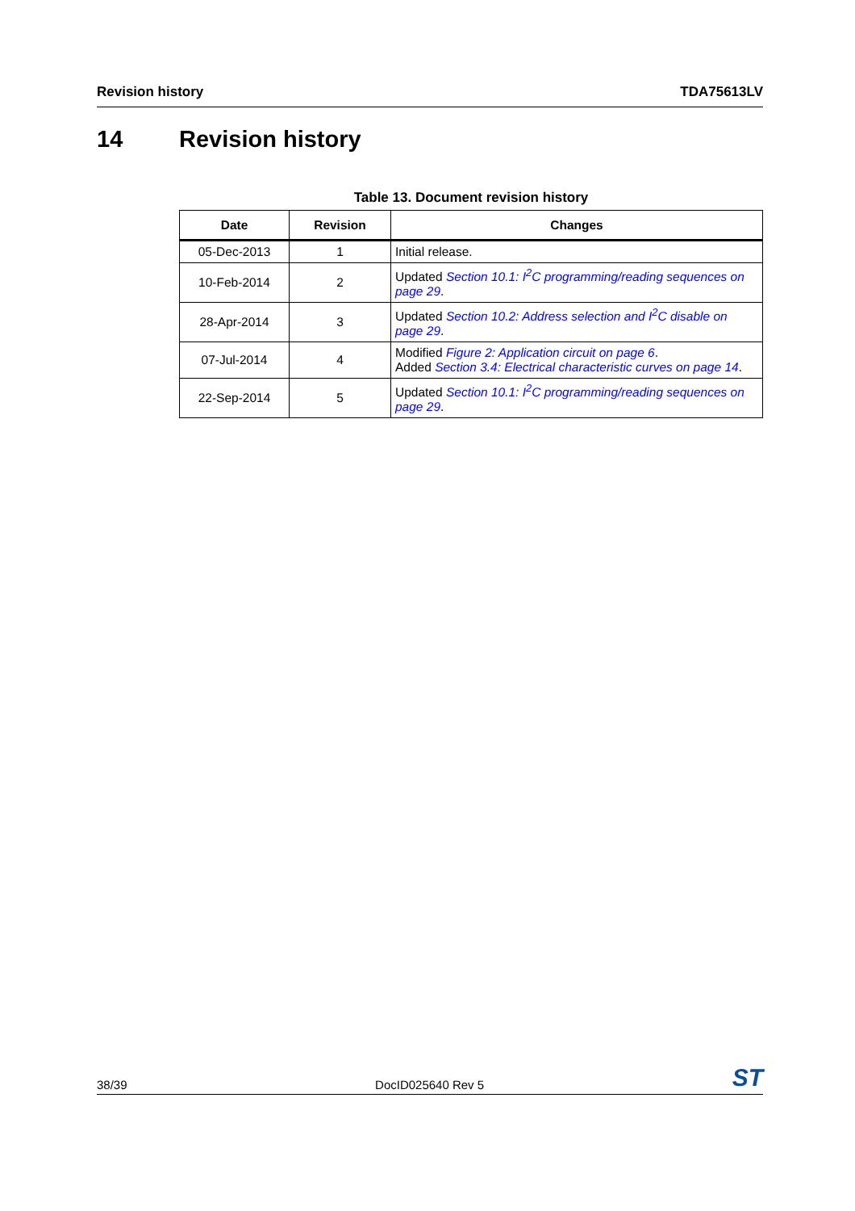Revision history TDA75613LV
14 Revision history
Table 13. Document revision history
| Date | Revision | Changes |
| --- | --- | --- |
| 05-Dec-2013 | 1 | Initial release. |
| 10-Feb-2014 | 2 | Updated Section 10.1: I<sup>2</sup>C programming/reading sequences on page 29 . |
| 28-Apr-2014 | 3 | Updated Section 10.2: Address selection and I<sup>2</sup>C disable on page 29 . |
| 07-Jul-2014 | 4 | Modified Figure 2: Application circuit on page 6 . Added Section 3.4: Electrical characteristic curves on page 14 . |
| 22-Sep-2014 | 5 | Updated Section 10.1: I<sup>2</sup>C programming/reading sequences on page 29 . |
38/39 DocID025640 Rev 5 ST